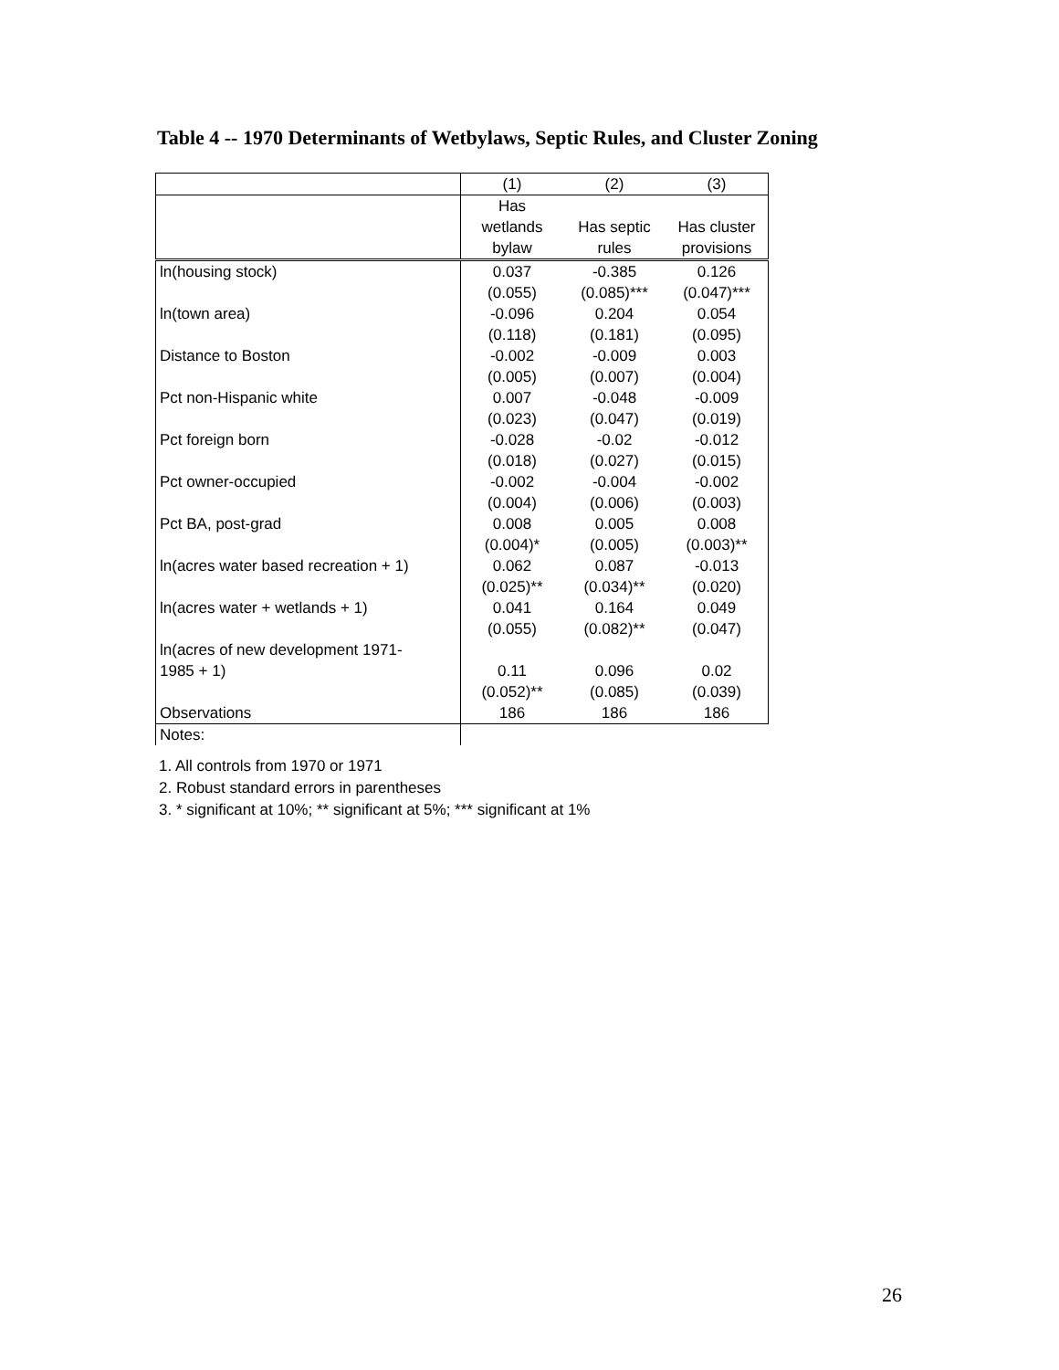Table 4 -- 1970 Determinants of Wetbylaws, Septic Rules, and Cluster Zoning
| | (1) | (2) | (3) |
| | Has wetlands bylaw | Has septic rules | Has cluster provisions |
| ln(housing stock) | 0.037 | -0.385 | 0.126 |
| | (0.055) | (0.085)*** | (0.047)*** |
| ln(town area) | -0.096 | 0.204 | 0.054 |
| | (0.118) | (0.181) | (0.095) |
| Distance to Boston | -0.002 | -0.009 | 0.003 |
| | (0.005) | (0.007) | (0.004) |
| Pct non-Hispanic white | 0.007 | -0.048 | -0.009 |
| | (0.023) | (0.047) | (0.019) |
| Pct foreign born | -0.028 | -0.02 | -0.012 |
| | (0.018) | (0.027) | (0.015) |
| Pct owner-occupied | -0.002 | -0.004 | -0.002 |
| | (0.004) | (0.006) | (0.003) |
| Pct BA, post-grad | 0.008 | 0.005 | 0.008 |
| | (0.004)* | (0.005) | (0.003)** |
| ln(acres water based recreation + 1) | 0.062 | 0.087 | -0.013 |
| | (0.025)** | (0.034)** | (0.020) |
| ln(acres water + wetlands + 1) | 0.041 | 0.164 | 0.049 |
| | (0.055) | (0.082)** | (0.047) |
| ln(acres of new development 1971- 1985 + 1) | 0.11 | 0.096 | 0.02 |
| | (0.052)** | (0.085) | (0.039) |
| Observations | 186 | 186 | 186 |
| Notes: | | | |
1. All controls from 1970 or 1971
2. Robust standard errors in parentheses
3. * significant at 10%; ** significant at 5%; *** significant at 1%
26